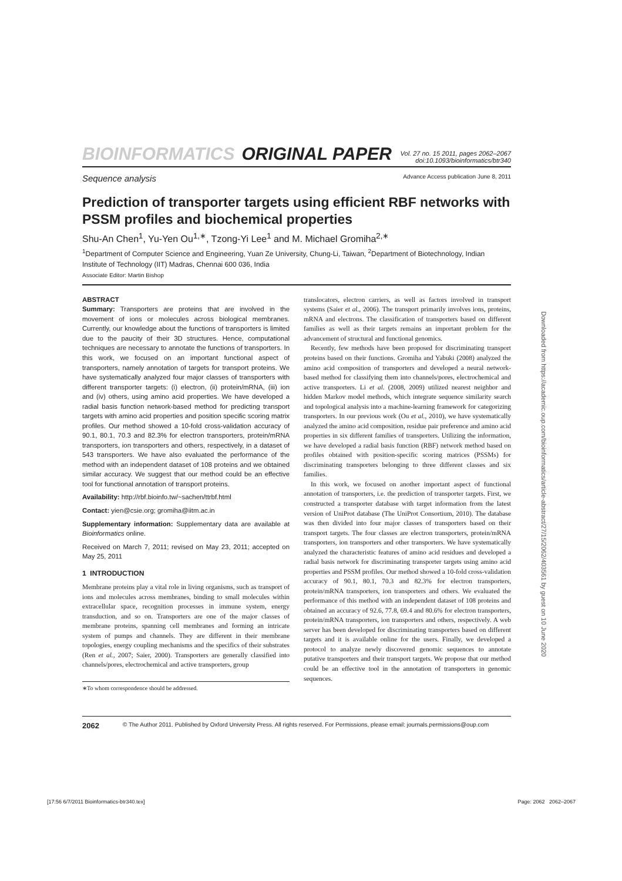BIOINFORMATICS ORIGINAL PAPER Vol. 27 no. 15 2011, pages 2062–2067
doi:10.1093/bioinformatics/btr340
Sequence analysis Advance Access publication June 8, 2011
Prediction of transporter targets using efficient RBF networks with PSSM profiles and biochemical properties
Shu-An Chen<sup>1</sup>, Yu-Yen Ou<sup>1,∗</sup>, Tzong-Yi Lee<sup>1</sup> and M. Michael Gromiha<sup>2,∗</sup>
<sup>1</sup> Department of Computer Science and Engineering, Yuan Ze University, Chung-Li, Taiwan, <sup>2</sup>Department of Biotechnology, Indian Institute of Technology (IIT) Madras, Chennai 600 036, India
Associate Editor: Martin Bishop
ABSTRACT
Summary: Transporters are proteins that are involved in the movement of ions or molecules across biological membranes. Currently, our knowledge about the functions of transporters is limited due to the paucity of their 3D structures. Hence, computational techniques are necessary to annotate the functions of transporters. In this work, we focused on an important functional aspect of transporters, namely annotation of targets for transport proteins. We have systematically analyzed four major classes of transporters with different transporter targets: (i) electron, (ii) protein/mRNA, (iii) ion and (iv) others, using amino acid properties. We have developed a radial basis function network-based method for predicting transport targets with amino acid properties and position specific scoring matrix profiles. Our method showed a 10-fold cross-validation accuracy of 90.1, 80.1, 70.3 and 82.3% for electron transporters, protein/mRNA transporters, ion transporters and others, respectively, in a dataset of 543 transporters. We have also evaluated the performance of the method with an independent dataset of 108 proteins and we obtained similar accuracy. We suggest that our method could be an effective tool for functional annotation of transport proteins.
Availability: http://rbf.bioinfo.tw/~sachen/ttrbf.html
Contact: yien@csie.org; gromiha@iitm.ac.in
Supplementary information: Supplementary data are available at Bioinformatics online.
Received on March 7, 2011; revised on May 23, 2011; accepted on May 25, 2011
1 INTRODUCTION
Membrane proteins play a vital role in living organisms, such as transport of ions and molecules across membranes, binding to small molecules within extracellular space, recognition processes in immune system, energy transduction, and so on. Transporters are one of the major classes of membrane proteins, spanning cell membranes and forming an intricate system of pumps and channels. They are different in their membrane topologies, energy coupling mechanisms and the specifics of their substrates (Ren et al., 2007; Saier, 2000). Transporters are generally classified into channels/pores, electrochemical and active transporters, group
∗To whom correspondence should be addressed.
translocators, electron carriers, as well as factors involved in transport systems (Saier et al., 2006). The transport primarily involves ions, proteins, mRNA and electrons. The classification of transporters based on different families as well as their targets remains an important problem for the advancement of structural and functional genomics.
Recently, few methods have been proposed for discriminating transport proteins based on their functions. Gromiha and Yabuki (2008) analyzed the amino acid composition of transporters and developed a neural network-based method for classifying them into channels/pores, electrochemical and active transporters. Li et al. (2008, 2009) utilized nearest neighbor and hidden Markov model methods, which integrate sequence similarity search and topological analysis into a machine-learning framework for categorizing transporters. In our previous work (Ou et al., 2010), we have systematically analyzed the amino acid composition, residue pair preference and amino acid properties in six different families of transporters. Utilizing the information, we have developed a radial basis function (RBF) network method based on profiles obtained with position-specific scoring matrices (PSSMs) for discriminating transporters belonging to three different classes and six families.
In this work, we focused on another important aspect of functional annotation of transporters, i.e. the prediction of transporter targets. First, we constructed a transporter database with target information from the latest version of UniProt database (The UniProt Consortium, 2010). The database was then divided into four major classes of transporters based on their transport targets. The four classes are electron transporters, protein/mRNA transporters, ion transporters and other transporters. We have systematically analyzed the characteristic features of amino acid residues and developed a radial basis network for discriminating transporter targets using amino acid properties and PSSM profiles. Our method showed a 10-fold cross-validation accuracy of 90.1, 80.1, 70.3 and 82.3% for electron transporters, protein/mRNA transporters, ion transporters and others. We evaluated the performance of this method with an independent dataset of 108 proteins and obtained an accuracy of 92.6, 77.8, 69.4 and 80.6% for electron transporters, protein/mRNA transporters, ion transporters and others, respectively. A web server has been developed for discriminating transporters based on different targets and it is available online for the users. Finally, we developed a protocol to analyze newly discovered genomic sequences to annotate putative transporters and their transport targets. We propose that our method could be an effective tool in the annotation of transporters in genomic sequences.
2062 © The Author 2011. Published by Oxford University Press. All rights reserved. For Permissions, please email: journals.permissions@oup.com
Downloaded from https://academic.oup.com/bioinformatics/article-abstract/27/15/2062/403561 by guest on 10 June 2020
[17:56 6/7/2011 Bioinformatics-btr340.tex] Page: 2062 2062–2067